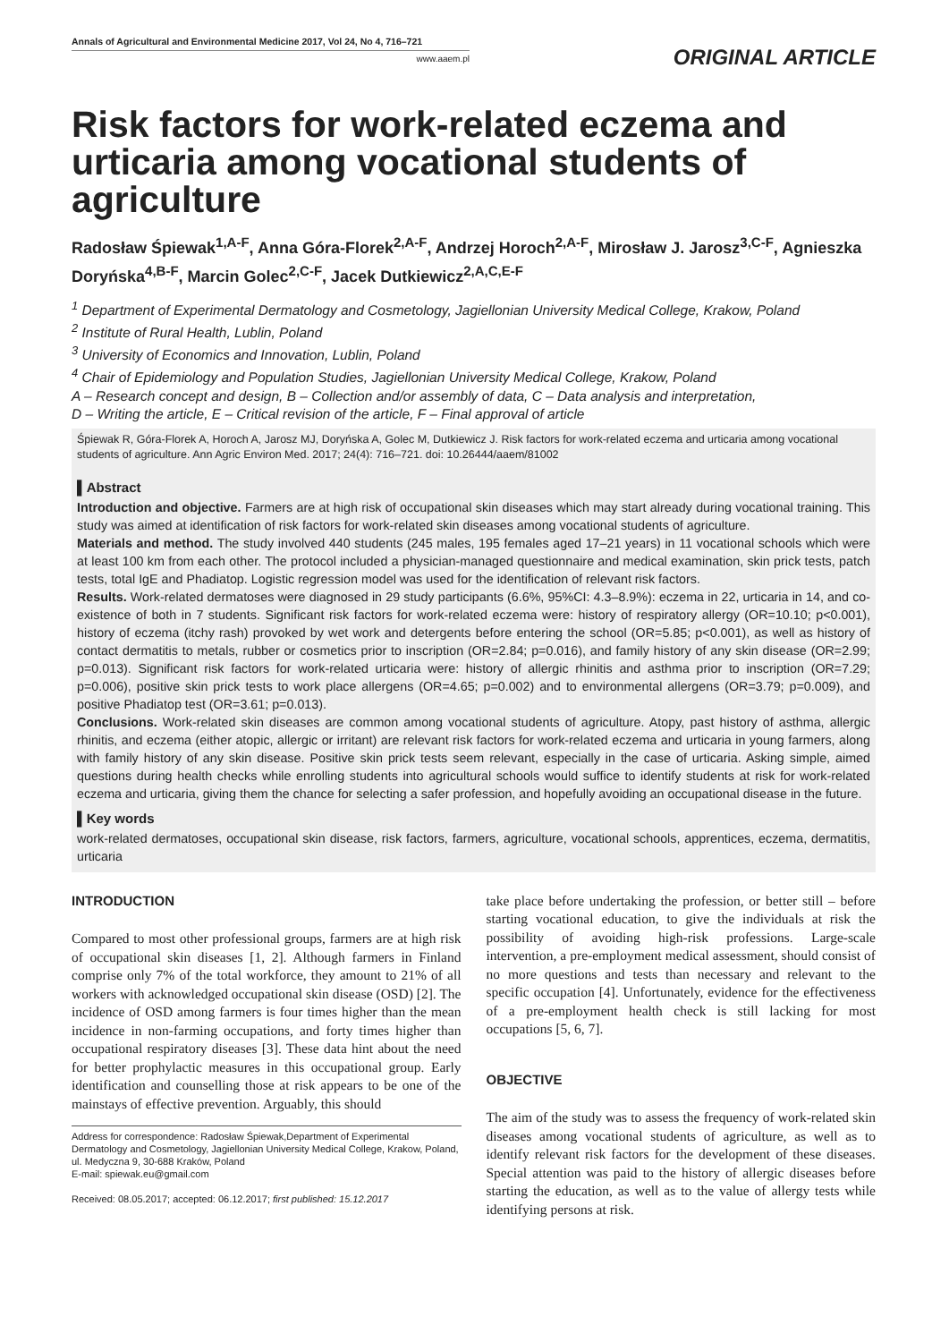Annals of Agricultural and Environmental Medicine 2017, Vol 24, No 4, 716–721
www.aaem.pl
ORIGINAL ARTICLE
Risk factors for work-related eczema and urticaria among vocational students of agriculture
Radosław Śpiewak<sup>1,A-F</sup>, Anna Góra-Florek<sup>2,A-F</sup>, Andrzej Horoch<sup>2,A-F</sup>, Mirosław J. Jarosz<sup>3,C-F</sup>, Agnieszka Doryńska<sup>4,B-F</sup>, Marcin Golec<sup>2,C-F</sup>, Jacek Dutkiewicz<sup>2,A,C,E-F</sup>
<sup>1</sup> Department of Experimental Dermatology and Cosmetology, Jagiellonian University Medical College, Krakow, Poland
<sup>2</sup> Institute of Rural Health, Lublin, Poland
<sup>3</sup> University of Economics and Innovation, Lublin, Poland
<sup>4</sup> Chair of Epidemiology and Population Studies, Jagiellonian University Medical College, Krakow, Poland
A – Research concept and design, B – Collection and/or assembly of data, C – Data analysis and interpretation,
D – Writing the article, E – Critical revision of the article, F – Final approval of article
Śpiewak R, Góra-Florek A, Horoch A, Jarosz MJ, Doryńska A, Golec M, Dutkiewicz J. Risk factors for work-related eczema and urticaria among vocational students of agriculture. Ann Agric Environ Med. 2017; 24(4): 716–721. doi: 10.26444/aaem/81002
▌Abstract
Introduction and objective. Farmers are at high risk of occupational skin diseases which may start already during vocational training. This study was aimed at identification of risk factors for work-related skin diseases among vocational students of agriculture.
Materials and method. The study involved 440 students (245 males, 195 females aged 17–21 years) in 11 vocational schools which were at least 100 km from each other. The protocol included a physician-managed questionnaire and medical examination, skin prick tests, patch tests, total IgE and Phadiatop. Logistic regression model was used for the identification of relevant risk factors.
Results. Work-related dermatoses were diagnosed in 29 study participants (6.6%, 95%CI: 4.3–8.9%): eczema in 22, urticaria in 14, and co-existence of both in 7 students. Significant risk factors for work-related eczema were: history of respiratory allergy (OR=10.10; p<0.001), history of eczema (itchy rash) provoked by wet work and detergents before entering the school (OR=5.85; p<0.001), as well as history of contact dermatitis to metals, rubber or cosmetics prior to inscription (OR=2.84; p=0.016), and family history of any skin disease (OR=2.99; p=0.013). Significant risk factors for work-related urticaria were: history of allergic rhinitis and asthma prior to inscription (OR=7.29; p=0.006), positive skin prick tests to work place allergens (OR=4.65; p=0.002) and to environmental allergens (OR=3.79; p=0.009), and positive Phadiatop test (OR=3.61; p=0.013).
Conclusions. Work-related skin diseases are common among vocational students of agriculture. Atopy, past history of asthma, allergic rhinitis, and eczema (either atopic, allergic or irritant) are relevant risk factors for work-related eczema and urticaria in young farmers, along with family history of any skin disease. Positive skin prick tests seem relevant, especially in the case of urticaria. Asking simple, aimed questions during health checks while enrolling students into agricultural schools would suffice to identify students at risk for work-related eczema and urticaria, giving them the chance for selecting a safer profession, and hopefully avoiding an occupational disease in the future.
▌Key words
work-related dermatoses, occupational skin disease, risk factors, farmers, agriculture, vocational schools, apprentices, eczema, dermatitis, urticaria
INTRODUCTION
Compared to most other professional groups, farmers are at high risk of occupational skin diseases [1, 2]. Although farmers in Finland comprise only 7% of the total workforce, they amount to 21% of all workers with acknowledged occupational skin disease (OSD) [2]. The incidence of OSD among farmers is four times higher than the mean incidence in non-farming occupations, and forty times higher than occupational respiratory diseases [3]. These data hint about the need for better prophylactic measures in this occupational group. Early identification and counselling those at risk appears to be one of the mainstays of effective prevention. Arguably, this should
Address for correspondence: Radosław Śpiewak,Department of Experimental Dermatology and Cosmetology, Jagiellonian University Medical College, Krakow, Poland, ul. Medyczna 9, 30-688 Kraków, Poland
E-mail: spiewak.eu@gmail.com
Received: 08.05.2017; accepted: 06.12.2017; first published: 15.12.2017
take place before undertaking the profession, or better still – before starting vocational education, to give the individuals at risk the possibility of avoiding high-risk professions. Large-scale intervention, a pre-employment medical assessment, should consist of no more questions and tests than necessary and relevant to the specific occupation [4]. Unfortunately, evidence for the effectiveness of a pre-employment health check is still lacking for most occupations [5, 6, 7].
OBJECTIVE
The aim of the study was to assess the frequency of work-related skin diseases among vocational students of agriculture, as well as to identify relevant risk factors for the development of these diseases. Special attention was paid to the history of allergic diseases before starting the education, as well as to the value of allergy tests while identifying persons at risk.